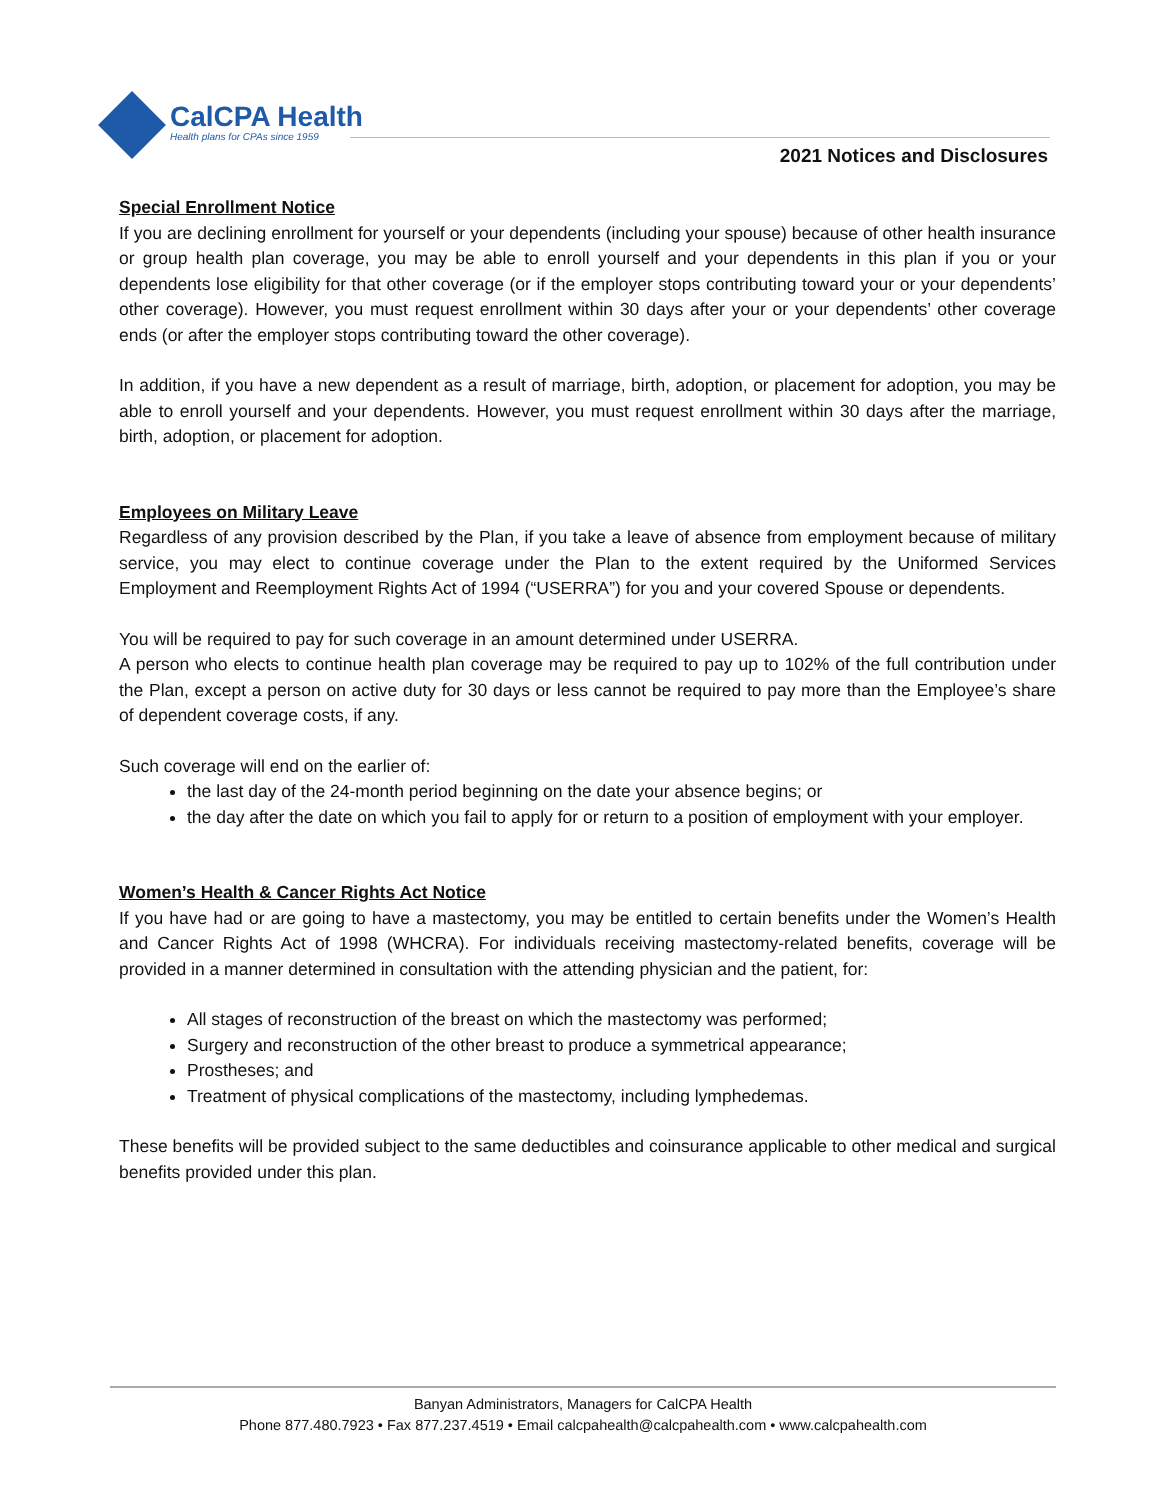CalCPA Health
Health plans for CPAs since 1959
2021 Notices and Disclosures
Special Enrollment Notice
If you are declining enrollment for yourself or your dependents (including your spouse) because of other health insurance or group health plan coverage, you may be able to enroll yourself and your dependents in this plan if you or your dependents lose eligibility for that other coverage (or if the employer stops contributing toward your or your dependents’ other coverage). However, you must request enrollment within 30 days after your or your dependents’ other coverage ends (or after the employer stops contributing toward the other coverage).
In addition, if you have a new dependent as a result of marriage, birth, adoption, or placement for adoption, you may be able to enroll yourself and your dependents. However, you must request enrollment within 30 days after the marriage, birth, adoption, or placement for adoption.
Employees on Military Leave
Regardless of any provision described by the Plan, if you take a leave of absence from employment because of military service, you may elect to continue coverage under the Plan to the extent required by the Uniformed Services Employment and Reemployment Rights Act of 1994 (“USERRA”) for you and your covered Spouse or dependents.
You will be required to pay for such coverage in an amount determined under USERRA.
A person who elects to continue health plan coverage may be required to pay up to 102% of the full contribution under the Plan, except a person on active duty for 30 days or less cannot be required to pay more than the Employee’s share of dependent coverage costs, if any.
Such coverage will end on the earlier of:
the last day of the 24-month period beginning on the date your absence begins; or
the day after the date on which you fail to apply for or return to a position of employment with your employer.
Women’s Health & Cancer Rights Act Notice
If you have had or are going to have a mastectomy, you may be entitled to certain benefits under the Women’s Health and Cancer Rights Act of 1998 (WHCRA). For individuals receiving mastectomy-related benefits, coverage will be provided in a manner determined in consultation with the attending physician and the patient, for:
All stages of reconstruction of the breast on which the mastectomy was performed;
Surgery and reconstruction of the other breast to produce a symmetrical appearance;
Prostheses; and
Treatment of physical complications of the mastectomy, including lymphedemas.
These benefits will be provided subject to the same deductibles and coinsurance applicable to other medical and surgical benefits provided under this plan.
Banyan Administrators, Managers for CalCPA Health
Phone 877.480.7923 • Fax 877.237.4519 • Email calcpahealth@calcpahealth.com • www.calcpahealth.com